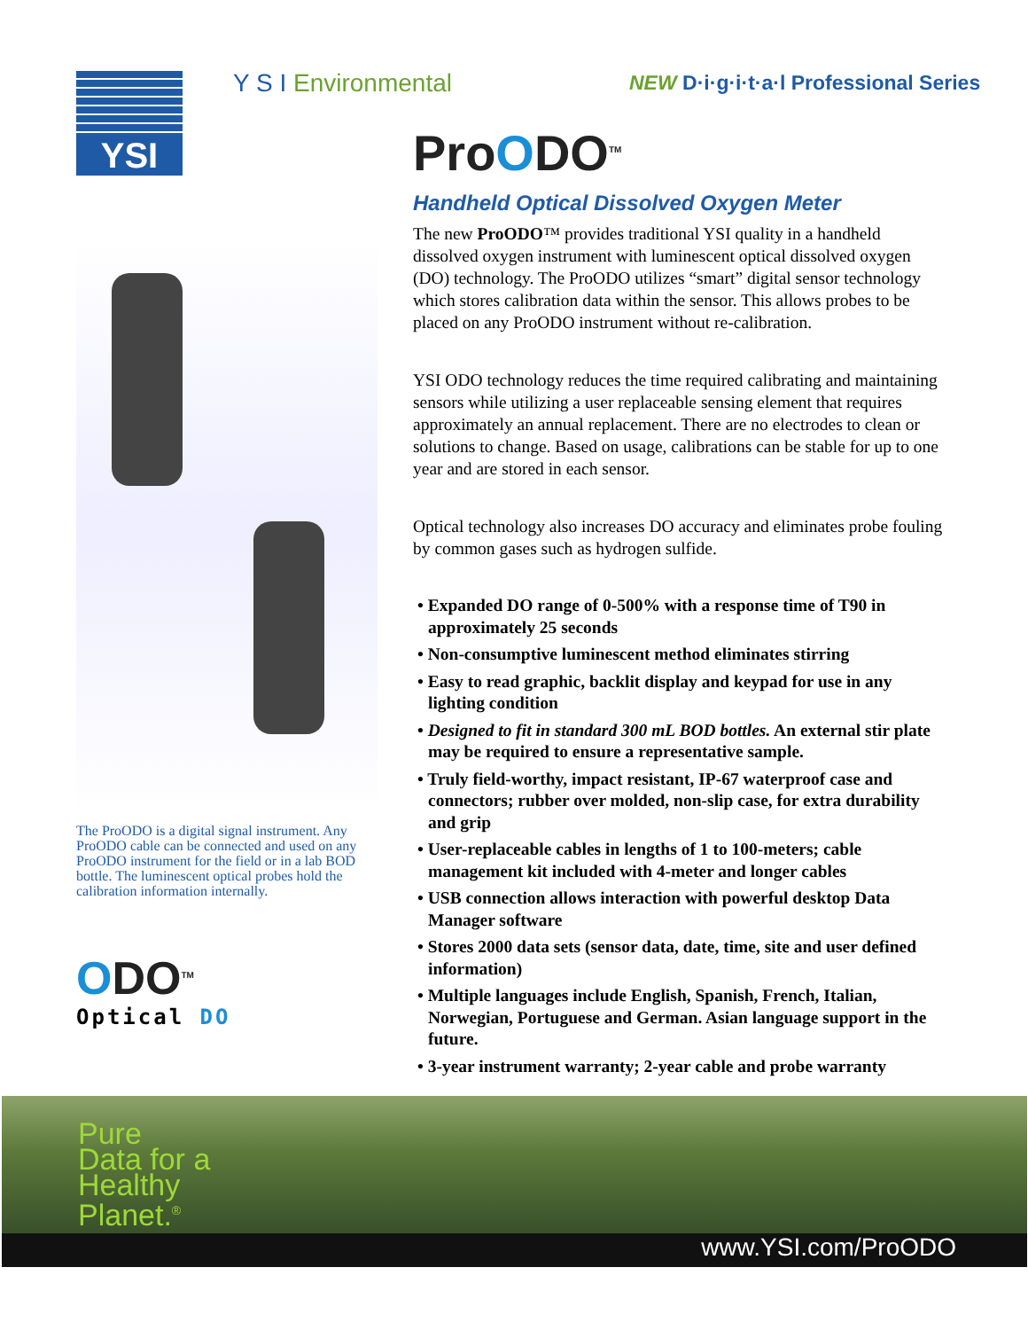Y S I Environmental
NEW D·i·g·i·t·a·l Professional Series
YSI
The ProODO is a digital signal instrument. Any ProODO cable can be connected and used on any ProODO instrument for the field or in a lab BOD bottle. The luminescent optical probes hold the calibration information internally.
ODO<sup>TM</sup>
Optical DO
ProODO<sup>TM</sup>
Handheld Optical Dissolved Oxygen Meter
The new ProODO™ provides traditional YSI quality in a handheld dissolved oxygen instrument with luminescent optical dissolved oxygen (DO) technology. The ProODO utilizes “smart” digital sensor technology which stores calibration data within the sensor. This allows probes to be placed on any ProODO instrument without re-calibration.
YSI ODO technology reduces the time required calibrating and maintaining sensors while utilizing a user replaceable sensing element that requires approximately an annual replacement. There are no electrodes to clean or solutions to change. Based on usage, calibrations can be stable for up to one year and are stored in each sensor.
Optical technology also increases DO accuracy and eliminates probe fouling by common gases such as hydrogen sulfide.
• Expanded DO range of 0-500% with a response time of T90 in approximately 25 seconds
• Non-consumptive luminescent method eliminates stirring
• Easy to read graphic, backlit display and keypad for use in any lighting condition
• Designed to fit in standard 300 mL BOD bottles. An external stir plate may be required to ensure a representative sample.
• Truly field-worthy, impact resistant, IP-67 waterproof case and connectors; rubber over molded, non-slip case, for extra durability and grip
• User-replaceable cables in lengths of 1 to 100-meters; cable management kit included with 4-meter and longer cables
• USB connection allows interaction with powerful desktop Data Manager software
• Stores 2000 data sets (sensor data, date, time, site and user defined information)
• Multiple languages include English, Spanish, French, Italian, Norwegian, Portuguese and German. Asian language support in the future.
• 3-year instrument warranty; 2-year cable and probe warranty
Pure
Data for a
Healthy
Planet.<sup>®</sup>
www.YSI.com/ProODO